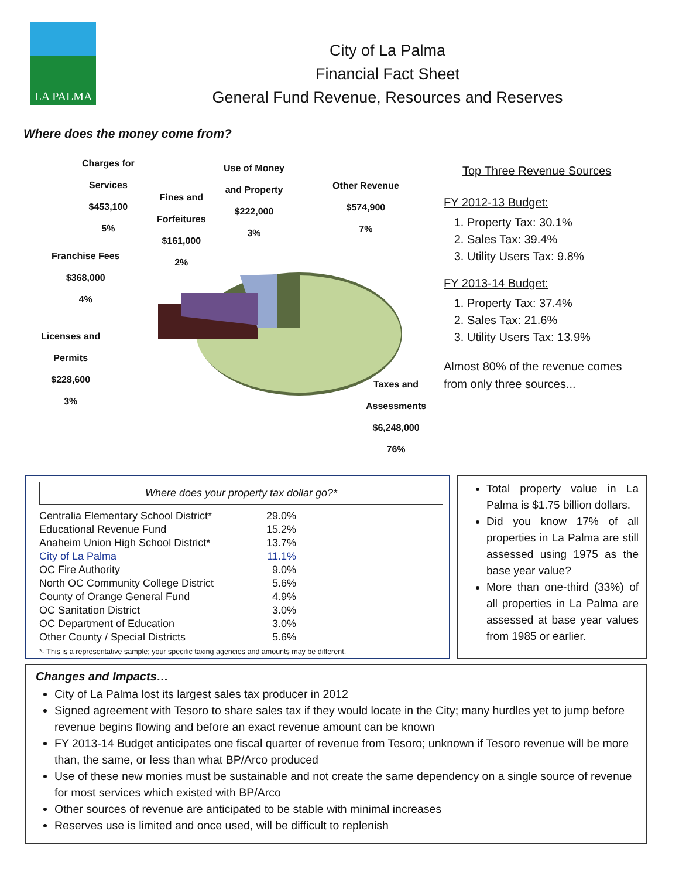LA PALMA
City of La Palma
Financial Fact Sheet
General Fund Revenue, Resources and Reserves
Where does the money come from?
Charges for
Services
$453,100
5%
Fines and
Forfeitures
$161,000
2%
Use of Money
and Property
$222,000
3%
Other Revenue
$574,900
7%
Franchise Fees
$368,000
4%
Licenses and
Permits
$228,600
3%
Taxes and
Assessments
$6,248,000
76%
Top Three Revenue Sources
FY 2012-13 Budget:
1. Property Tax: 30.1%
2. Sales Tax: 39.4%
3. Utility Users Tax: 9.8%
FY 2013-14 Budget:
1. Property Tax: 37.4%
2. Sales Tax: 21.6%
3. Utility Users Tax: 13.9%
Almost 80% of the revenue comes
from only three sources...
Where does your property tax dollar go?*
| Centralia Elementary School District* | 29.0% |
| Educational Revenue Fund | 15.2% |
| Anaheim Union High School District* | 13.7% |
| City of La Palma | 11.1% |
| OC Fire Authority | 9.0% |
| North OC Community College District | 5.6% |
| County of Orange General Fund | 4.9% |
| OC Sanitation District | 3.0% |
| OC Department of Education | 3.0% |
| Other County / Special Districts | 5.6% |
*- This is a representative sample; your specific taxing agencies and amounts may be different.
Total property value in La Palma is $1.75 billion dollars.
Did you know 17% of all properties in La Palma are still assessed using 1975 as the base year value?
More than one-third (33%) of all properties in La Palma are assessed at base year values from 1985 or earlier.
Changes and Impacts…
City of La Palma lost its largest sales tax producer in 2012
Signed agreement with Tesoro to share sales tax if they would locate in the City; many hurdles yet to jump before revenue begins flowing and before an exact revenue amount can be known
FY 2013-14 Budget anticipates one fiscal quarter of revenue from Tesoro; unknown if Tesoro revenue will be more than, the same, or less than what BP/Arco produced
Use of these new monies must be sustainable and not create the same dependency on a single source of revenue for most services which existed with BP/Arco
Other sources of revenue are anticipated to be stable with minimal increases
Reserves use is limited and once used, will be difficult to replenish